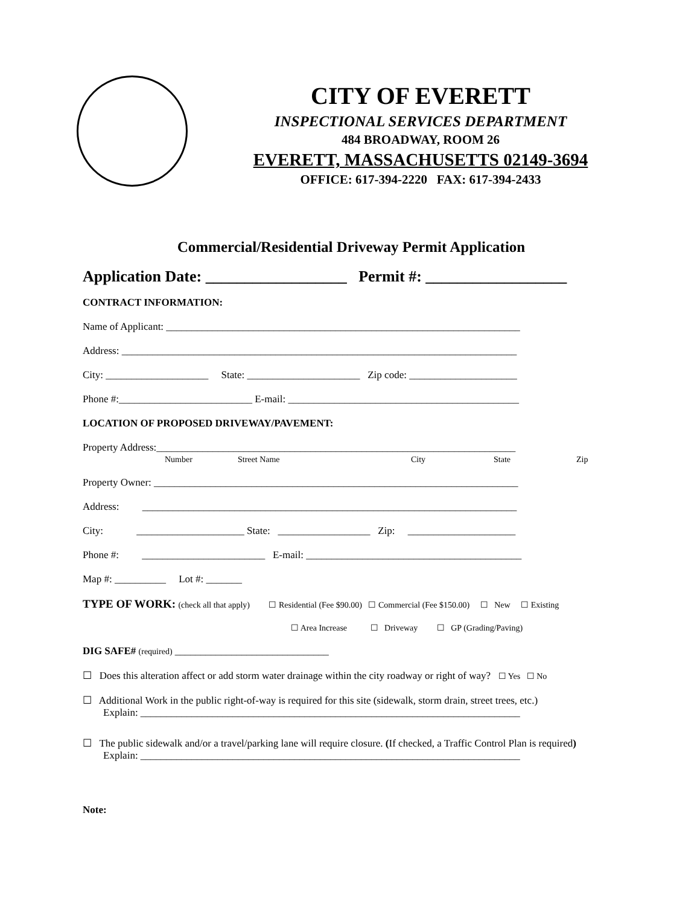CITY OF EVERETT
INSPECTIONAL SERVICES DEPARTMENT
484 BROADWAY, ROOM 26
EVERETT, MASSACHUSETTS 02149-3694
OFFICE: 617-394-2220 FAX: 617-394-2433
Commercial/Residential Driveway Permit Application
Application Date: __________________ Permit #: __________________
CONTRACT INFORMATION:
Name of Applicant: _____________________________________________________________________
Address: _____________________________________________________________________________
City: ____________________ State: ______________________ Zip code: _____________________
Phone #:__________________________ E-mail: _____________________________________________
LOCATION OF PROPOSED DRIVEWAY/PAVEMENT:
Property Address:______________________________________________________________________
Number Street Name City State Zip
Property Owner: _______________________________________________________________________
Address: _________________________________________________________________________
City: _____________________ State: __________________ Zip: _____________________
Phone #: ________________________ E-mail: __________________________________________
Map #: __________ Lot #: _______
TYPE OF WORK: (check all that apply) ☐ Residential (Fee $90.00) ☐ Commercial (Fee $150.00) ☐ New ☐ Existing
☐ Area Increase ☐ Driveway ☐ GP (Grading/Paving)
DIG SAFE# (required) ______________________________
☐ Does this alteration affect or add storm water drainage within the city roadway or right of way? ☐ Yes ☐ No
☐ Additional Work in the public right-of-way is required for this site (sidewalk, storm drain, street trees, etc.)
Explain: __________________________________________________________________________
☐ The public sidewalk and/or a travel/parking lane will require closure. (If checked, a Traffic Control Plan is required)
Explain: __________________________________________________________________________
Note: